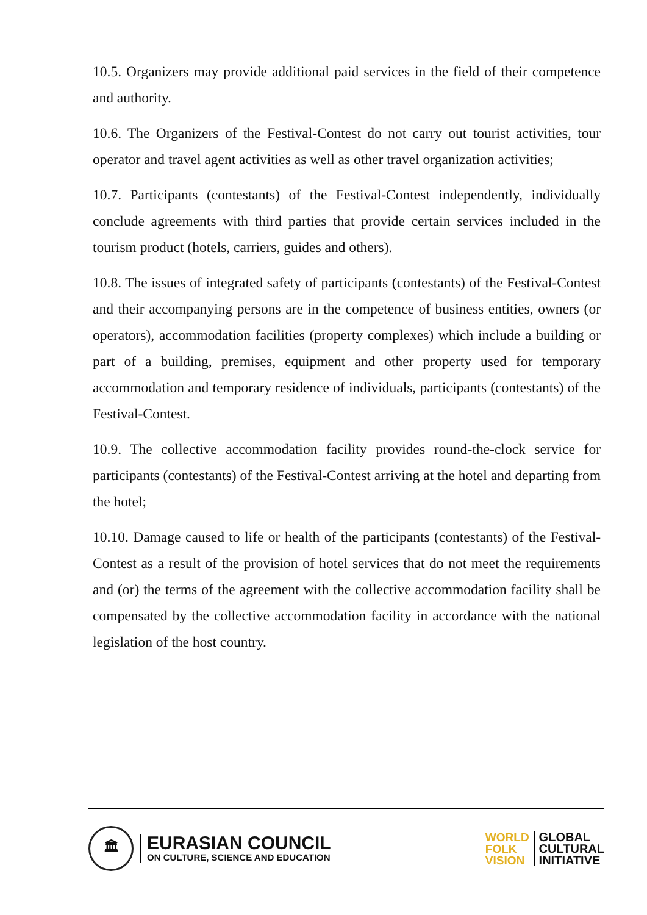10.5. Organizers may provide additional paid services in the field of their competence and authority.
10.6. The Organizers of the Festival-Contest do not carry out tourist activities, tour operator and travel agent activities as well as other travel organization activities;
10.7. Participants (contestants) of the Festival-Contest independently, individually conclude agreements with third parties that provide certain services included in the tourism product (hotels, carriers, guides and others).
10.8. The issues of integrated safety of participants (contestants) of the Festival-Contest and their accompanying persons are in the competence of business entities, owners (or operators), accommodation facilities (property complexes) which include a building or part of a building, premises, equipment and other property used for temporary accommodation and temporary residence of individuals, participants (contestants) of the Festival-Contest.
10.9. The collective accommodation facility provides round-the-clock service for participants (contestants) of the Festival-Contest arriving at the hotel and departing from the hotel;
10.10. Damage caused to life or health of the participants (contestants) of the Festival-Contest as a result of the provision of hotel services that do not meet the requirements and (or) the terms of the agreement with the collective accommodation facility shall be compensated by the collective accommodation facility in accordance with the national legislation of the host country.
🏛
EURASIAN COUNCIL
ON CULTURE, SCIENCE AND EDUCATION
WORLD
FOLK
VISION
GLOBAL
CULTURAL
INITIATIVE